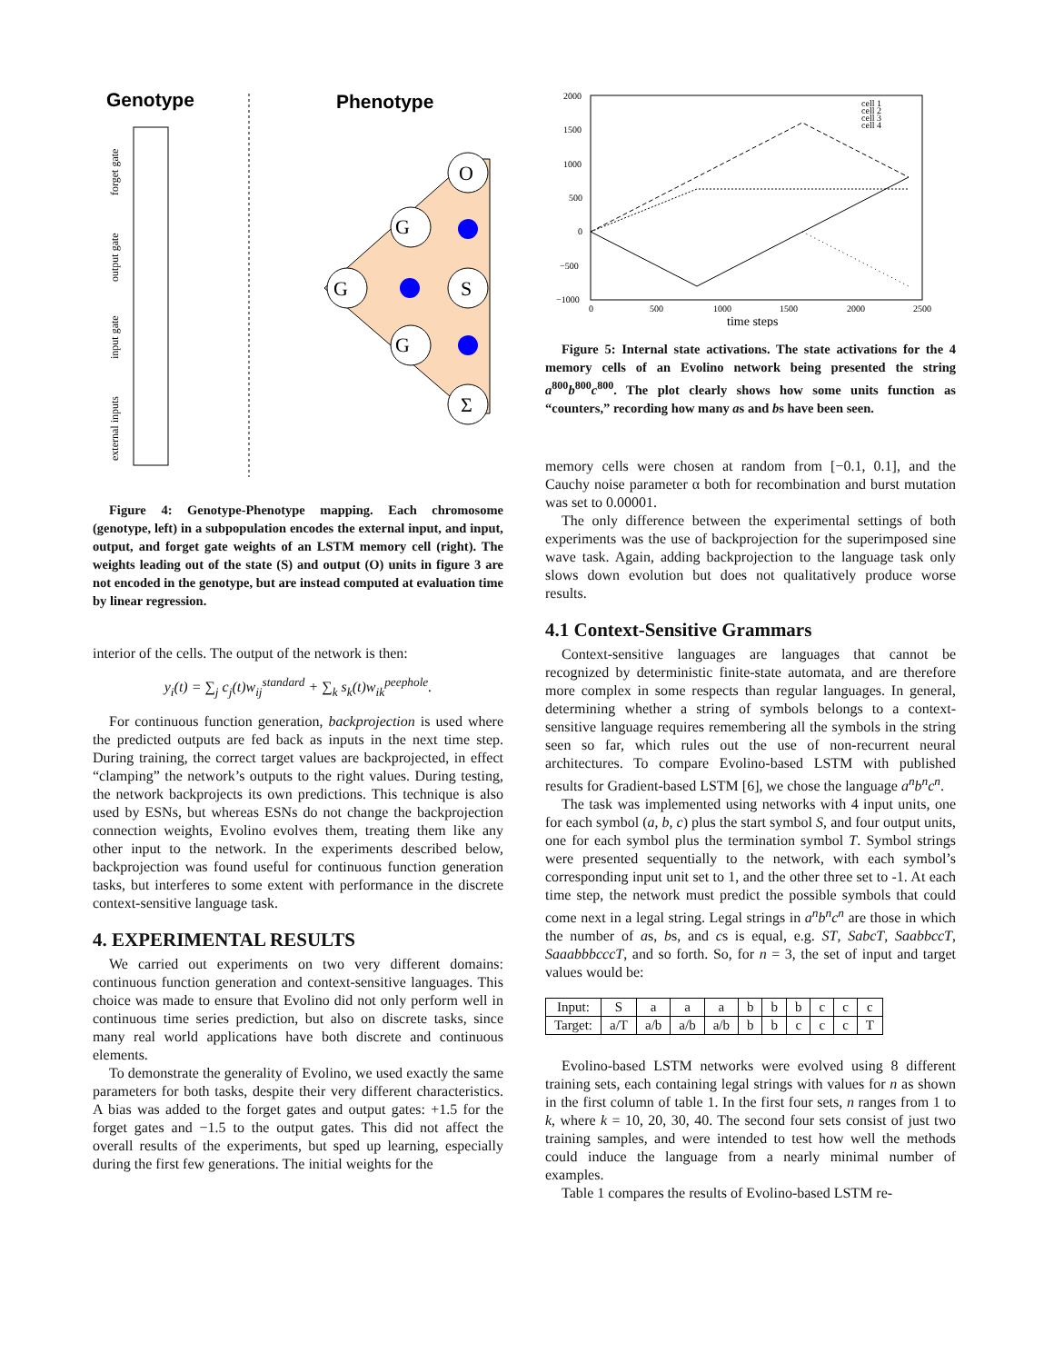Genotype
Phenotype
O
G
S
G
G
Σ
forget gate
output gate
input gate
external inputs
Figure 4: Genotype-Phenotype mapping. Each chromosome (genotype, left) in a subpopulation encodes the external input, and input, output, and forget gate weights of an LSTM memory cell (right). The weights leading out of the state (S) and output (O) units in figure 3 are not encoded in the genotype, but are instead computed at evaluation time by linear regression.
interior of the cells. The output of the network is then:
y<sub>i</sub>(t) = ∑<sub>j</sub> c<sub>j</sub>(t)w<sub>ij</sub><sup>standard</sup> + ∑<sub>k</sub> s<sub>k</sub>(t)w<sub>ik</sub><sup>peephole</sup>.
For continuous function generation, backprojection is used where the predicted outputs are fed back as inputs in the next time step. During training, the correct target values are backprojected, in effect “clamping” the network’s outputs to the right values. During testing, the network backprojects its own predictions. This technique is also used by ESNs, but whereas ESNs do not change the backprojection connection weights, Evolino evolves them, treating them like any other input to the network. In the experiments described below, backprojection was found useful for continuous function generation tasks, but interferes to some extent with performance in the discrete context-sensitive language task.
4. EXPERIMENTAL RESULTS
We carried out experiments on two very different domains: continuous function generation and context-sensitive languages. This choice was made to ensure that Evolino did not only perform well in continuous time series prediction, but also on discrete tasks, since many real world applications have both discrete and continuous elements.
To demonstrate the generality of Evolino, we used exactly the same parameters for both tasks, despite their very different characteristics. A bias was added to the forget gates and output gates: +1.5 for the forget gates and −1.5 to the output gates. This did not affect the overall results of the experiments, but sped up learning, especially during the first few generations. The initial weights for the
2000
1500
1000
500
0
−500
−1000
0
500
1000
1500
2000
2500
cell 1
cell 2
cell 3
cell 4
time steps
Figure 5: Internal state activations. The state activations for the 4 memory cells of an Evolino network being presented the string a<sup>800</sup>b<sup>800</sup>c<sup>800</sup>. The plot clearly shows how some units function as “counters,” recording how many as and bs have been seen.
memory cells were chosen at random from [−0.1, 0.1], and the Cauchy noise parameter α both for recombination and burst mutation was set to 0.00001.
The only difference between the experimental settings of both experiments was the use of backprojection for the superimposed sine wave task. Again, adding backprojection to the language task only slows down evolution but does not qualitatively produce worse results.
4.1 Context-Sensitive Grammars
Context-sensitive languages are languages that cannot be recognized by deterministic finite-state automata, and are therefore more complex in some respects than regular languages. In general, determining whether a string of symbols belongs to a context-sensitive language requires remembering all the symbols in the string seen so far, which rules out the use of non-recurrent neural architectures. To compare Evolino-based LSTM with published results for Gradient-based LSTM [6], we chose the language a<sup>n</sup>b<sup>n</sup>c<sup>n</sup>.
The task was implemented using networks with 4 input units, one for each symbol (a, b, c) plus the start symbol S, and four output units, one for each symbol plus the termination symbol T. Symbol strings were presented sequentially to the network, with each symbol’s corresponding input unit set to 1, and the other three set to -1. At each time step, the network must predict the possible symbols that could come next in a legal string. Legal strings in a<sup>n</sup>b<sup>n</sup>c<sup>n</sup> are those in which the number of as, bs, and cs is equal, e.g. ST, SabcT, SaabbccT, SaaabbbcccT, and so forth. So, for n = 3, the set of input and target values would be:
| Input: | S | a | a | a | b | b | b | c | c | c |
| Target: | a/T | a/b | a/b | a/b | b | b | c | c | c | T |
Evolino-based LSTM networks were evolved using 8 different training sets, each containing legal strings with values for n as shown in the first column of table 1. In the first four sets, n ranges from 1 to k, where k = 10, 20, 30, 40. The second four sets consist of just two training samples, and were intended to test how well the methods could induce the language from a nearly minimal number of examples.
Table 1 compares the results of Evolino-based LSTM re-